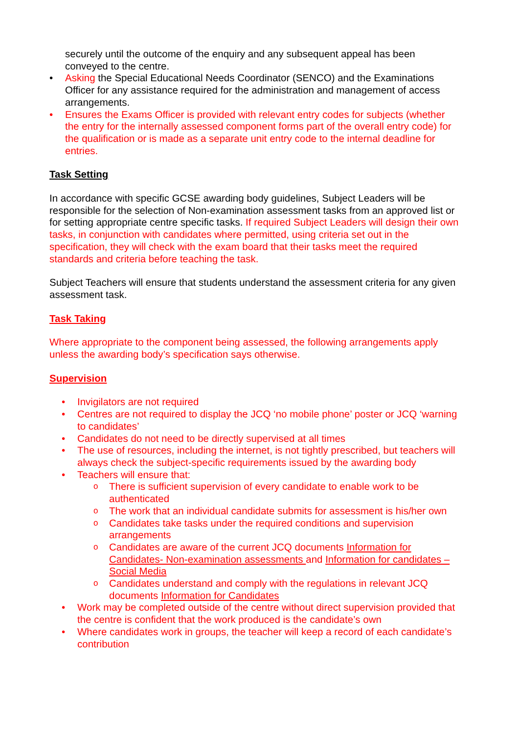securely until the outcome of the enquiry and any subsequent appeal has been conveyed to the centre.
• Asking the Special Educational Needs Coordinator (SENCO) and the Examinations Officer for any assistance required for the administration and management of access arrangements.
• Ensures the Exams Officer is provided with relevant entry codes for subjects (whether the entry for the internally assessed component forms part of the overall entry code) for the qualification or is made as a separate unit entry code to the internal deadline for entries.
Task Setting
In accordance with specific GCSE awarding body guidelines, Subject Leaders will be responsible for the selection of Non-examination assessment tasks from an approved list or for setting appropriate centre specific tasks. If required Subject Leaders will design their own tasks, in conjunction with candidates where permitted, using criteria set out in the specification, they will check with the exam board that their tasks meet the required standards and criteria before teaching the task.
Subject Teachers will ensure that students understand the assessment criteria for any given assessment task.
Task Taking
Where appropriate to the component being assessed, the following arrangements apply unless the awarding body’s specification says otherwise.
Supervision
• Invigilators are not required
• Centres are not required to display the JCQ ‘no mobile phone’ poster or JCQ ‘warning to candidates’
• Candidates do not need to be directly supervised at all times
• The use of resources, including the internet, is not tightly prescribed, but teachers will always check the subject-specific requirements issued by the awarding body
• Teachers will ensure that:
o There is sufficient supervision of every candidate to enable work to be authenticated
o The work that an individual candidate submits for assessment is his/her own
o Candidates take tasks under the required conditions and supervision arrangements
o Candidates are aware of the current JCQ documents Information for Candidates- Non-examination assessments and Information for candidates – Social Media
o Candidates understand and comply with the regulations in relevant JCQ documents Information for Candidates
• Work may be completed outside of the centre without direct supervision provided that the centre is confident that the work produced is the candidate’s own
• Where candidates work in groups, the teacher will keep a record of each candidate’s contribution